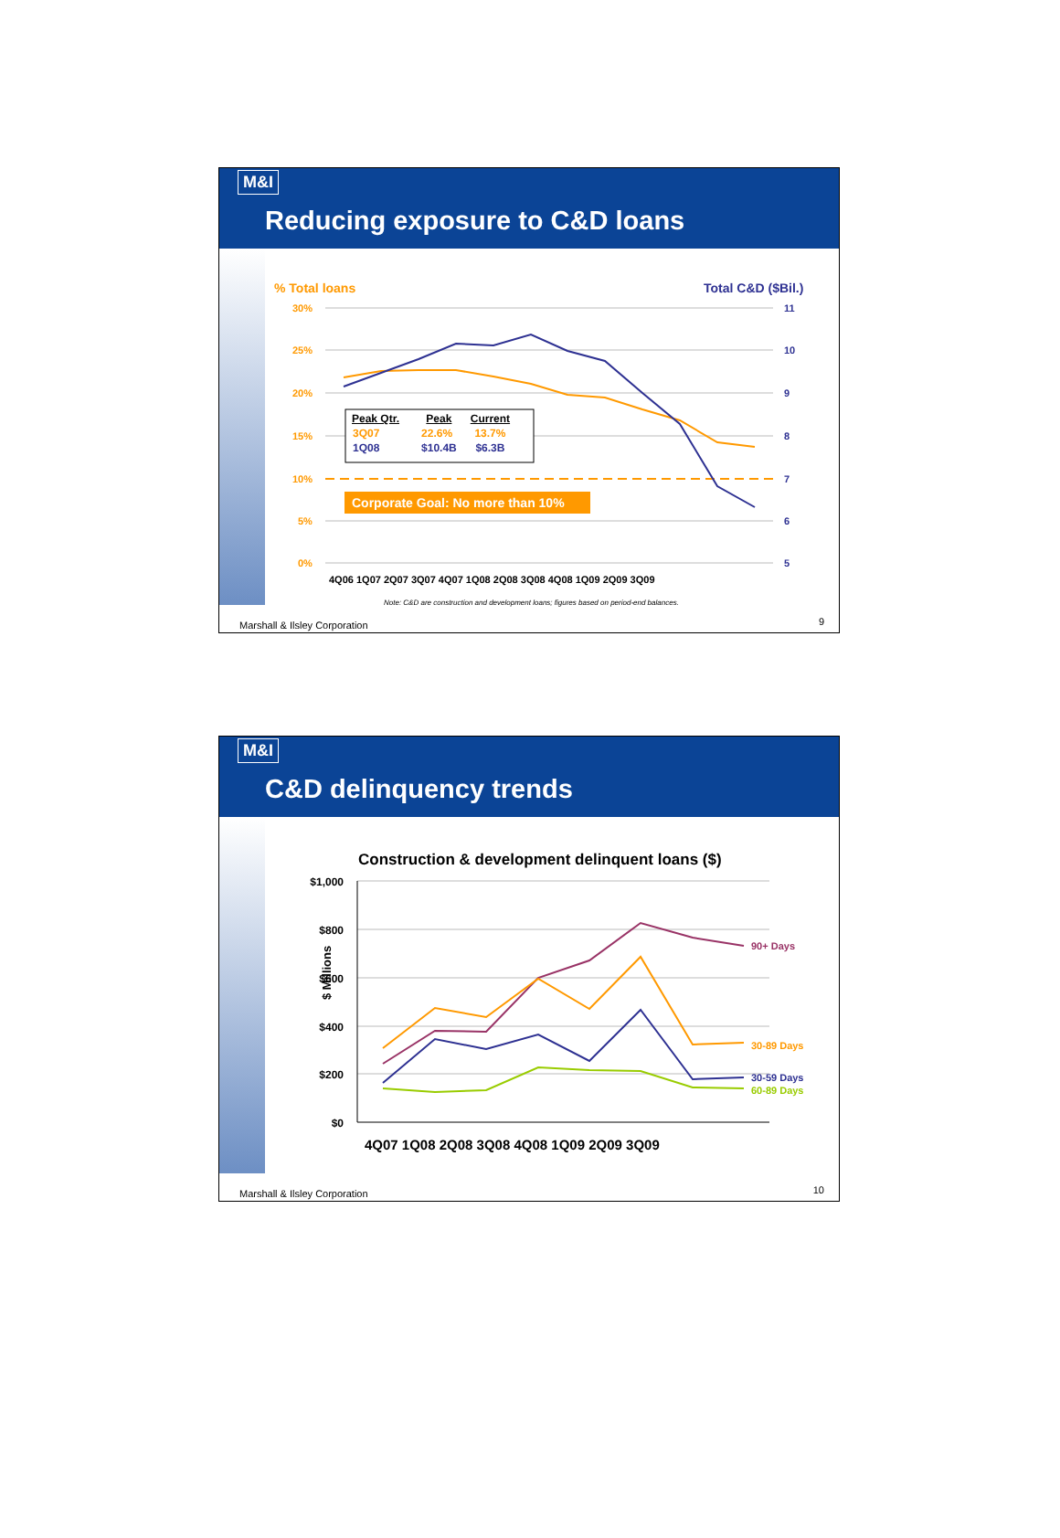M&I
Reducing exposure to C&D loans
% Total loans
Total C&D ($Bil.)
30%
25%
20%
15%
10%
5%
0%
11
10
9
8
7
6
5
4Q06 1Q07 2Q07 3Q07 4Q07 1Q08 2Q08 3Q08 4Q08 1Q09 2Q09 3Q09
| Peak Qtr. | Peak | Current |
| --- | --- | --- |
| 3Q07 | 22.6% | 13.7% |
| 1Q08 | $10.4B | $6.3B |
Corporate Goal: No more than 10%
Note: C&D are construction and development loans; figures based on period-end balances.
Marshall & Ilsley Corporation 9
M&I
C&D delinquency trends
Construction & development delinquent loans ($)
$1,000
$800
$600
$400
$200
$0
$ Millions
90+ Days
30-89 Days
30-59 Days
60-89 Days
4Q07 1Q08 2Q08 3Q08 4Q08 1Q09 2Q09 3Q09
Marshall & Ilsley Corporation 10